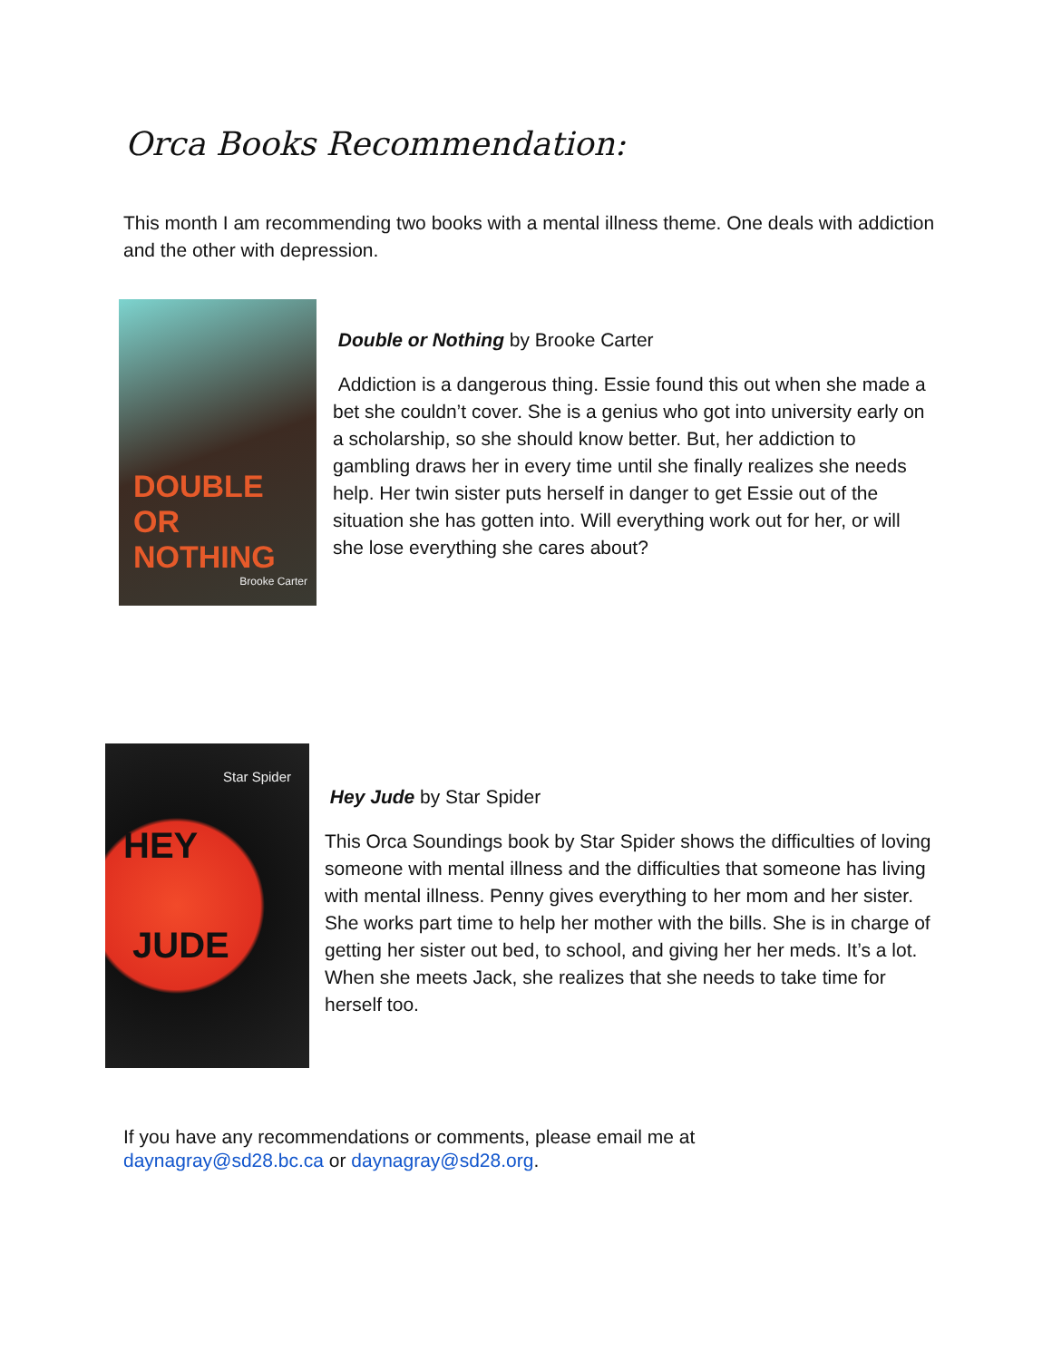Orca Books Recommendation:
This month I am recommending two books with a mental illness theme. One deals with addiction and the other with depression.
DOUBLE OR NOTHING
Brooke Carter
Double or Nothing by Brooke Carter
Addiction is a dangerous thing. Essie found this out when she made a bet she couldn’t cover. She is a genius who got into university early on a scholarship, so she should know better. But, her addiction to gambling draws her in every time until she finally realizes she needs help. Her twin sister puts herself in danger to get Essie out of the situation she has gotten into. Will everything work out for her, or will she lose everything she cares about?
Star Spider
HEY
JUDE
Hey Jude by Star Spider
This Orca Soundings book by Star Spider shows the difficulties of loving someone with mental illness and the difficulties that someone has living with mental illness. Penny gives everything to her mom and her sister. She works part time to help her mother with the bills. She is in charge of getting her sister out bed, to school, and giving her her meds. It’s a lot. When she meets Jack, she realizes that she needs to take time for herself too.
If you have any recommendations or comments, please email me at
daynagray@sd28.bc.ca or daynagray@sd28.org.